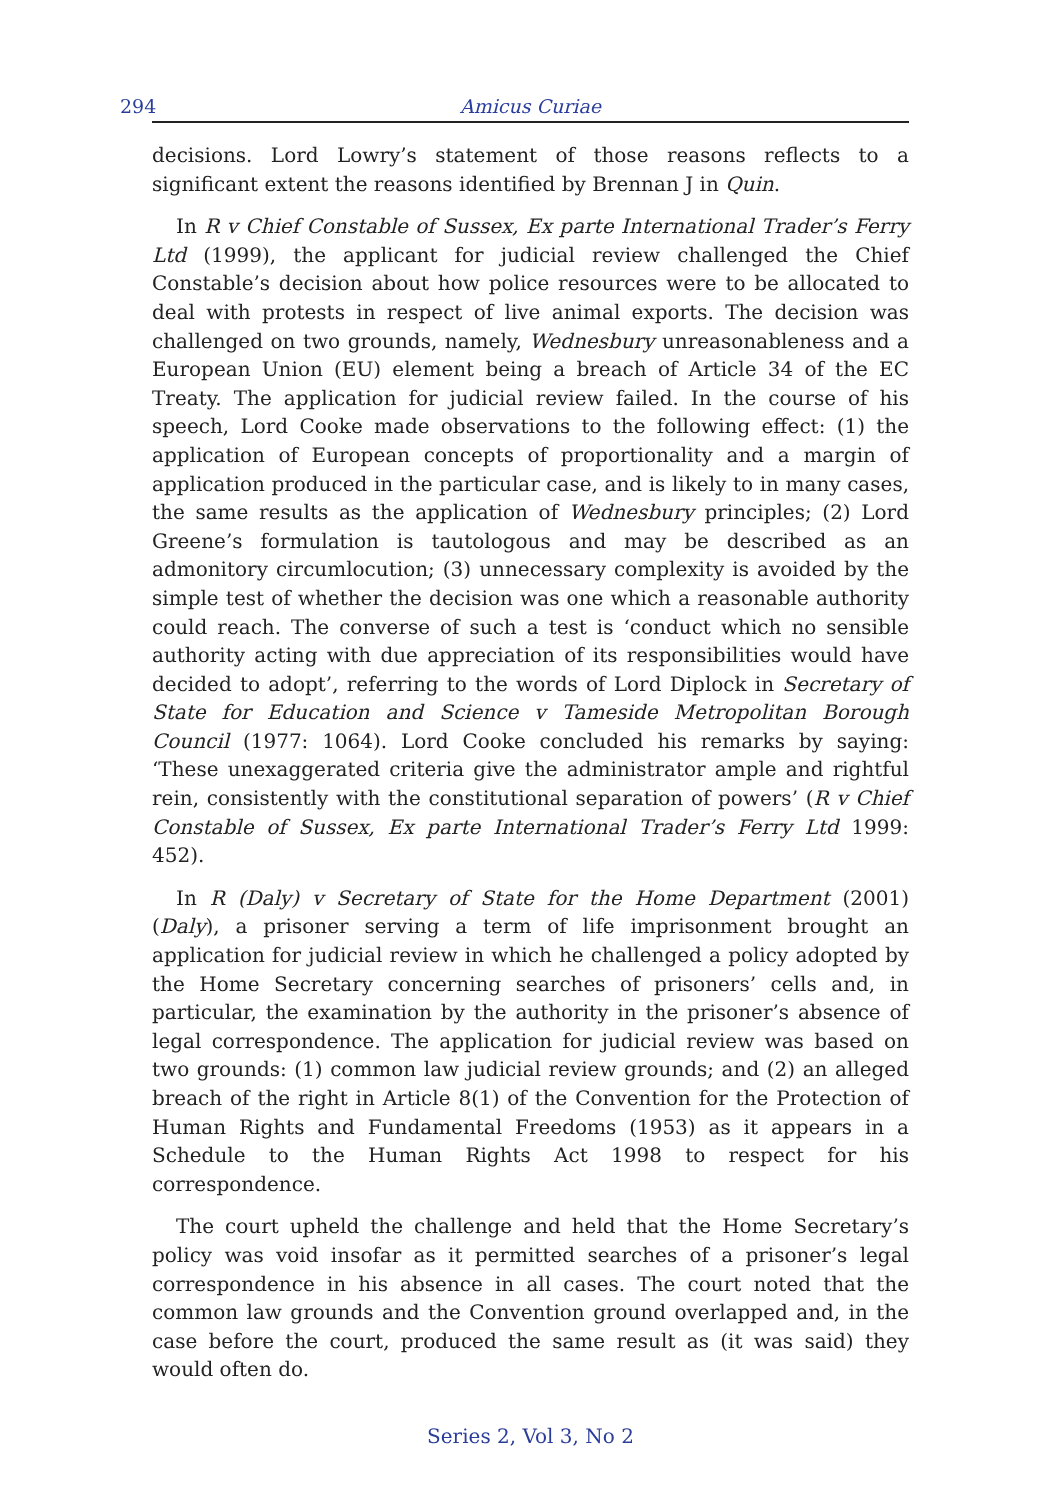294 Amicus Curiae
decisions. Lord Lowry’s statement of those reasons reflects to a significant extent the reasons identified by Brennan J in Quin.
In R v Chief Constable of Sussex, Ex parte International Trader’s Ferry Ltd (1999), the applicant for judicial review challenged the Chief Constable’s decision about how police resources were to be allocated to deal with protests in respect of live animal exports. The decision was challenged on two grounds, namely, Wednesbury unreasonableness and a European Union (EU) element being a breach of Article 34 of the EC Treaty. The application for judicial review failed. In the course of his speech, Lord Cooke made observations to the following effect: (1) the application of European concepts of proportionality and a margin of application produced in the particular case, and is likely to in many cases, the same results as the application of Wednesbury principles; (2) Lord Greene’s formulation is tautologous and may be described as an admonitory circumlocution; (3) unnecessary complexity is avoided by the simple test of whether the decision was one which a reasonable authority could reach. The converse of such a test is ‘conduct which no sensible authority acting with due appreciation of its responsibilities would have decided to adopt’, referring to the words of Lord Diplock in Secretary of State for Education and Science v Tameside Metropolitan Borough Council (1977: 1064). Lord Cooke concluded his remarks by saying: ‘These unexaggerated criteria give the administrator ample and rightful rein, consistently with the constitutional separation of powers’ (R v Chief Constable of Sussex, Ex parte International Trader’s Ferry Ltd 1999: 452).
In R (Daly) v Secretary of State for the Home Department (2001) (Daly), a prisoner serving a term of life imprisonment brought an application for judicial review in which he challenged a policy adopted by the Home Secretary concerning searches of prisoners’ cells and, in particular, the examination by the authority in the prisoner’s absence of legal correspondence. The application for judicial review was based on two grounds: (1) common law judicial review grounds; and (2) an alleged breach of the right in Article 8(1) of the Convention for the Protection of Human Rights and Fundamental Freedoms (1953) as it appears in a Schedule to the Human Rights Act 1998 to respect for his correspondence.
The court upheld the challenge and held that the Home Secretary’s policy was void insofar as it permitted searches of a prisoner’s legal correspondence in his absence in all cases. The court noted that the common law grounds and the Convention ground overlapped and, in the case before the court, produced the same result as (it was said) they would often do.
Series 2, Vol 3, No 2